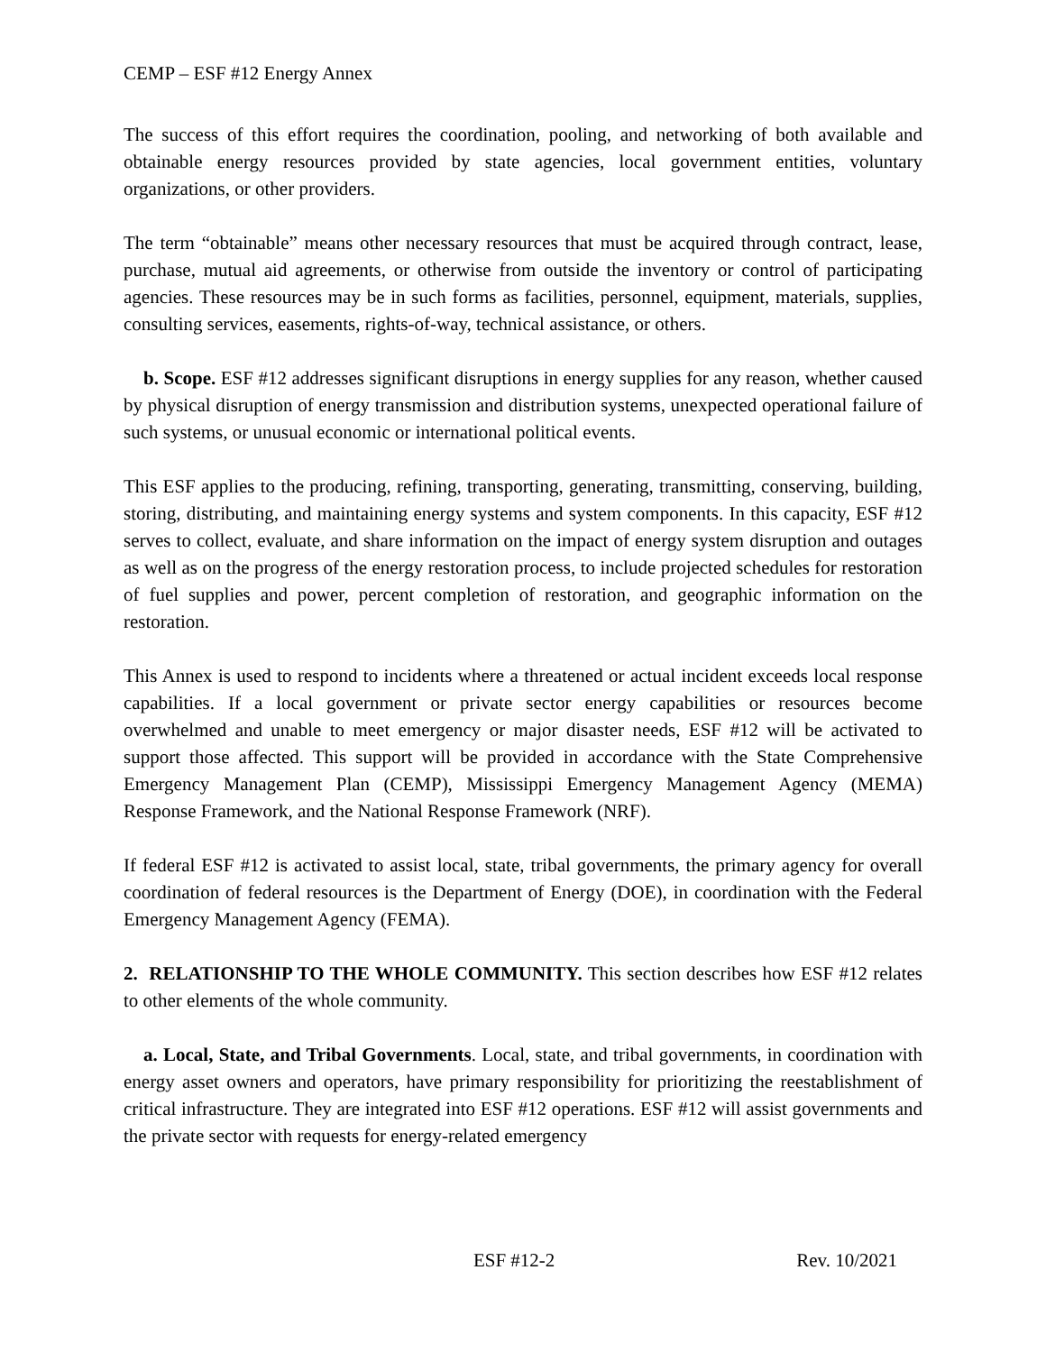CEMP – ESF #12 Energy Annex
The success of this effort requires the coordination, pooling, and networking of both available and obtainable energy resources provided by state agencies, local government entities, voluntary organizations, or other providers.
The term “obtainable” means other necessary resources that must be acquired through contract, lease, purchase, mutual aid agreements, or otherwise from outside the inventory or control of participating agencies. These resources may be in such forms as facilities, personnel, equipment, materials, supplies, consulting services, easements, rights-of-way, technical assistance, or others.
b. Scope. ESF #12 addresses significant disruptions in energy supplies for any reason, whether caused by physical disruption of energy transmission and distribution systems, unexpected operational failure of such systems, or unusual economic or international political events.
This ESF applies to the producing, refining, transporting, generating, transmitting, conserving, building, storing, distributing, and maintaining energy systems and system components. In this capacity, ESF #12 serves to collect, evaluate, and share information on the impact of energy system disruption and outages as well as on the progress of the energy restoration process, to include projected schedules for restoration of fuel supplies and power, percent completion of restoration, and geographic information on the restoration.
This Annex is used to respond to incidents where a threatened or actual incident exceeds local response capabilities. If a local government or private sector energy capabilities or resources become overwhelmed and unable to meet emergency or major disaster needs, ESF #12 will be activated to support those affected. This support will be provided in accordance with the State Comprehensive Emergency Management Plan (CEMP), Mississippi Emergency Management Agency (MEMA) Response Framework, and the National Response Framework (NRF).
If federal ESF #12 is activated to assist local, state, tribal governments, the primary agency for overall coordination of federal resources is the Department of Energy (DOE), in coordination with the Federal Emergency Management Agency (FEMA).
2. RELATIONSHIP TO THE WHOLE COMMUNITY. This section describes how ESF #12 relates to other elements of the whole community.
a. Local, State, and Tribal Governments. Local, state, and tribal governments, in coordination with energy asset owners and operators, have primary responsibility for prioritizing the reestablishment of critical infrastructure. They are integrated into ESF #12 operations. ESF #12 will assist governments and the private sector with requests for energy-related emergency
ESF #12-2 Rev. 10/2021